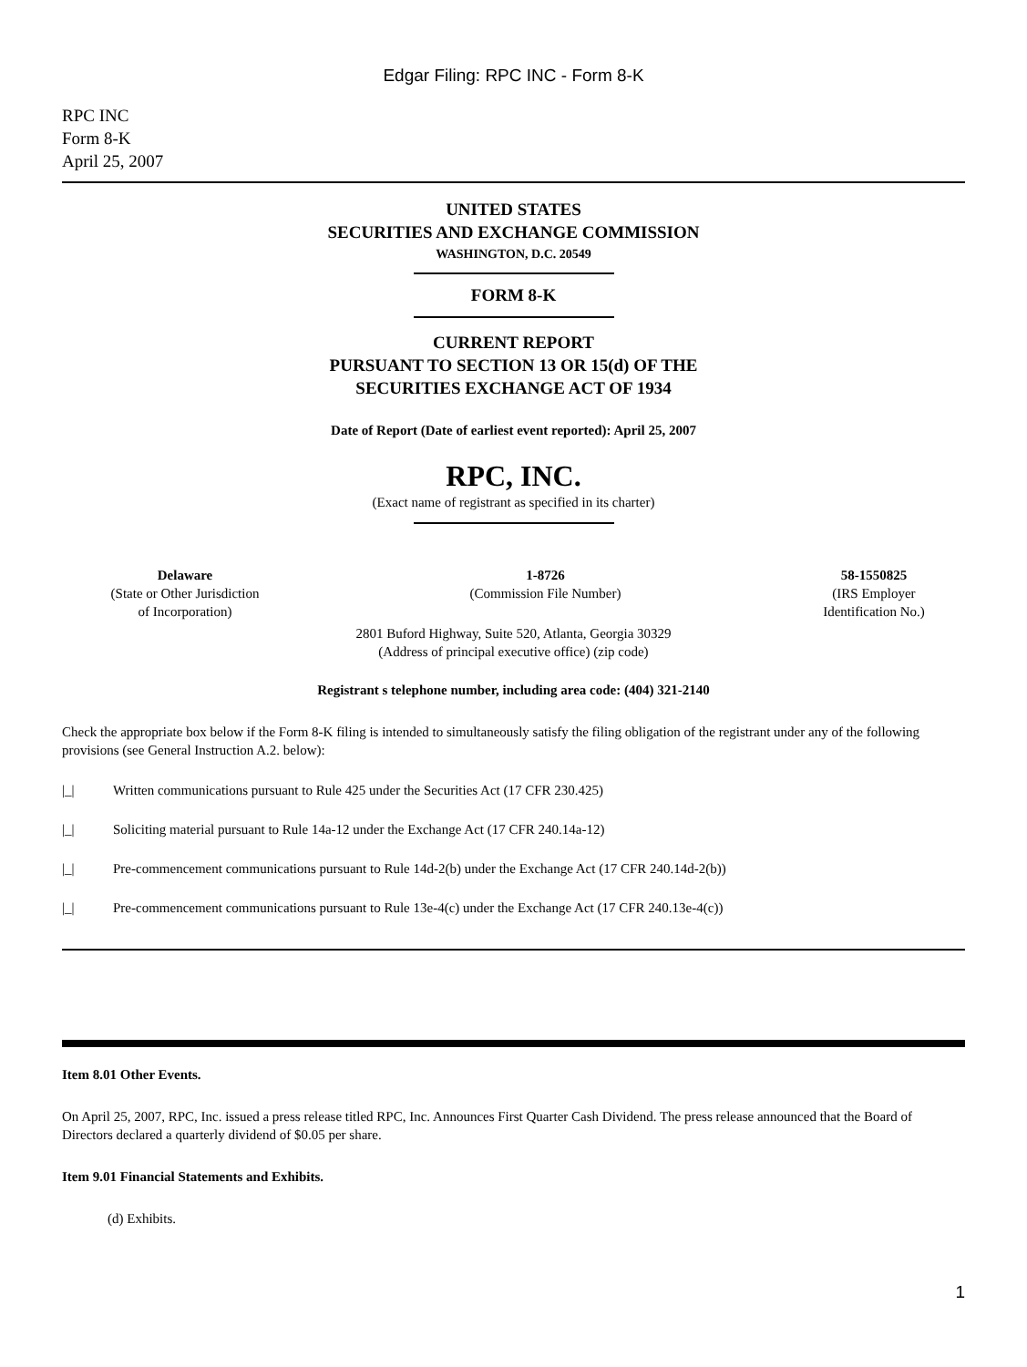Edgar Filing: RPC INC - Form 8-K
RPC INC
Form 8-K
April 25, 2007
UNITED STATES
SECURITIES AND EXCHANGE COMMISSION
WASHINGTON, D.C. 20549
FORM 8-K
CURRENT REPORT
PURSUANT TO SECTION 13 OR 15(d) OF THE
SECURITIES EXCHANGE ACT OF 1934
Date of Report (Date of earliest event reported): April 25, 2007
RPC, INC.
(Exact name of registrant as specified in its charter)
Delaware
(State or Other Jurisdiction
of Incorporation)
1-8726
(Commission File Number)
58-1550825
(IRS Employer
Identification No.)
2801 Buford Highway, Suite 520, Atlanta, Georgia 30329
(Address of principal executive office) (zip code)
Registrant s telephone number, including area code: (404) 321-2140
Check the appropriate box below if the Form 8-K filing is intended to simultaneously satisfy the filing obligation of the registrant under any of the following provisions (see General Instruction A.2. below):
|_| Written communications pursuant to Rule 425 under the Securities Act (17 CFR 230.425)
|_| Soliciting material pursuant to Rule 14a-12 under the Exchange Act (17 CFR 240.14a-12)
|_| Pre-commencement communications pursuant to Rule 14d-2(b) under the Exchange Act (17 CFR 240.14d-2(b))
|_| Pre-commencement communications pursuant to Rule 13e-4(c) under the Exchange Act (17 CFR 240.13e-4(c))
Item 8.01 Other Events.
On April 25, 2007, RPC, Inc. issued a press release titled RPC, Inc. Announces First Quarter Cash Dividend. The press release announced that the Board of Directors declared a quarterly dividend of $0.05 per share.
Item 9.01 Financial Statements and Exhibits.
(d) Exhibits.
1